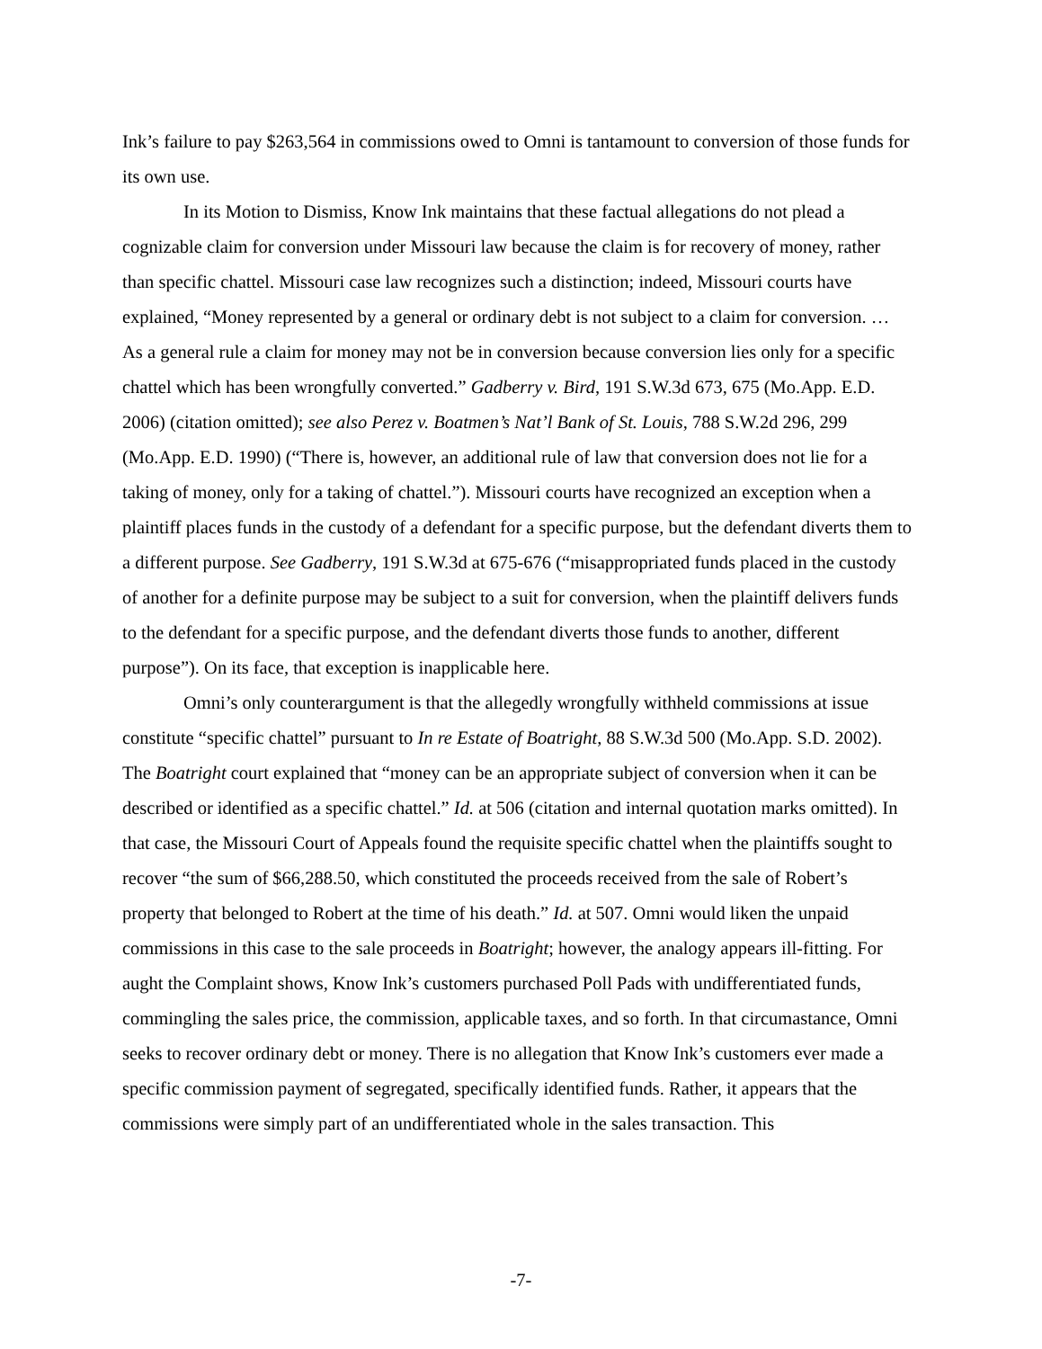Ink’s failure to pay $263,564 in commissions owed to Omni is tantamount to conversion of those funds for its own use.
In its Motion to Dismiss, Know Ink maintains that these factual allegations do not plead a cognizable claim for conversion under Missouri law because the claim is for recovery of money, rather than specific chattel. Missouri case law recognizes such a distinction; indeed, Missouri courts have explained, “Money represented by a general or ordinary debt is not subject to a claim for conversion. … As a general rule a claim for money may not be in conversion because conversion lies only for a specific chattel which has been wrongfully converted.” Gadberry v. Bird, 191 S.W.3d 673, 675 (Mo.App. E.D. 2006) (citation omitted); see also Perez v. Boatmen’s Nat’l Bank of St. Louis, 788 S.W.2d 296, 299 (Mo.App. E.D. 1990) (“There is, however, an additional rule of law that conversion does not lie for a taking of money, only for a taking of chattel.”). Missouri courts have recognized an exception when a plaintiff places funds in the custody of a defendant for a specific purpose, but the defendant diverts them to a different purpose. See Gadberry, 191 S.W.3d at 675-676 (“misappropriated funds placed in the custody of another for a definite purpose may be subject to a suit for conversion, when the plaintiff delivers funds to the defendant for a specific purpose, and the defendant diverts those funds to another, different purpose”). On its face, that exception is inapplicable here.
Omni’s only counterargument is that the allegedly wrongfully withheld commissions at issue constitute “specific chattel” pursuant to In re Estate of Boatright, 88 S.W.3d 500 (Mo.App. S.D. 2002). The Boatright court explained that “money can be an appropriate subject of conversion when it can be described or identified as a specific chattel.” Id. at 506 (citation and internal quotation marks omitted). In that case, the Missouri Court of Appeals found the requisite specific chattel when the plaintiffs sought to recover “the sum of $66,288.50, which constituted the proceeds received from the sale of Robert’s property that belonged to Robert at the time of his death.” Id. at 507. Omni would liken the unpaid commissions in this case to the sale proceeds in Boatright; however, the analogy appears ill-fitting. For aught the Complaint shows, Know Ink’s customers purchased Poll Pads with undifferentiated funds, commingling the sales price, the commission, applicable taxes, and so forth. In that circumastance, Omni seeks to recover ordinary debt or money. There is no allegation that Know Ink’s customers ever made a specific commission payment of segregated, specifically identified funds. Rather, it appears that the commissions were simply part of an undifferentiated whole in the sales transaction. This
-7-